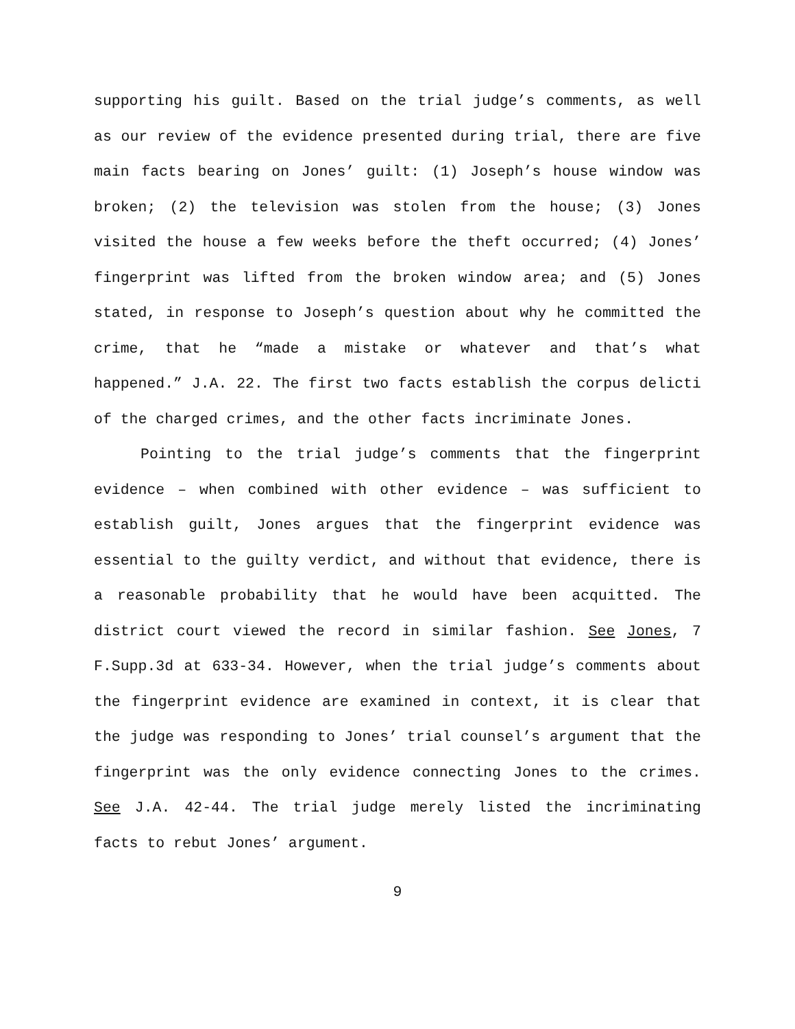supporting his guilt. Based on the trial judge’s comments, as well as our review of the evidence presented during trial, there are five main facts bearing on Jones’ guilt: (1) Joseph’s house window was broken; (2) the television was stolen from the house; (3) Jones visited the house a few weeks before the theft occurred; (4) Jones’ fingerprint was lifted from the broken window area; and (5) Jones stated, in response to Joseph’s question about why he committed the crime, that he “made a mistake or whatever and that’s what happened.” J.A. 22. The first two facts establish the corpus delicti of the charged crimes, and the other facts incriminate Jones.
Pointing to the trial judge’s comments that the fingerprint evidence – when combined with other evidence – was sufficient to establish guilt, Jones argues that the fingerprint evidence was essential to the guilty verdict, and without that evidence, there is a reasonable probability that he would have been acquitted. The district court viewed the record in similar fashion. See Jones, 7 F.Supp.3d at 633-34. However, when the trial judge’s comments about the fingerprint evidence are examined in context, it is clear that the judge was responding to Jones’ trial counsel’s argument that the fingerprint was the only evidence connecting Jones to the crimes. See J.A. 42-44. The trial judge merely listed the incriminating facts to rebut Jones’ argument.
9